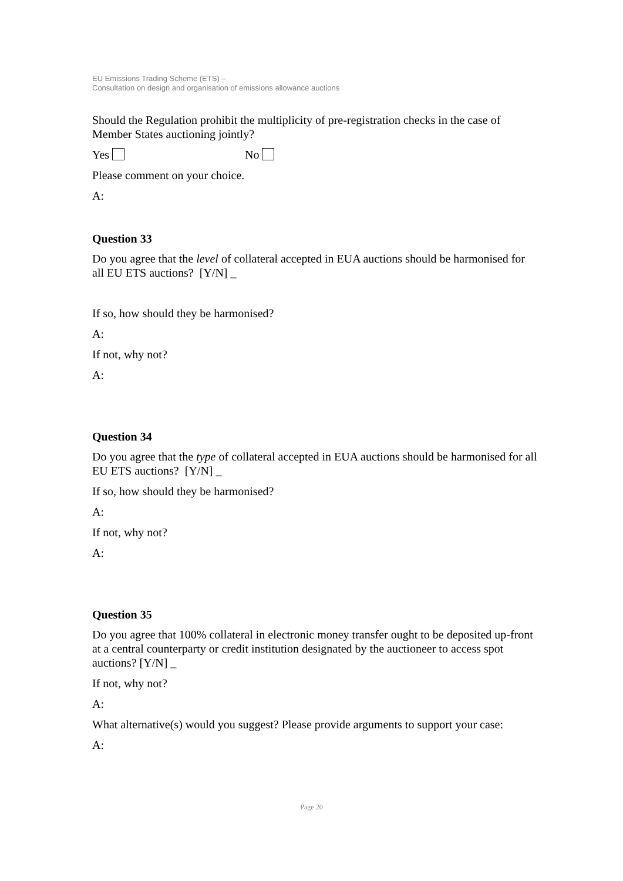EU Emissions Trading Scheme (ETS) –
Consultation on design and organisation of emissions allowance auctions
Should the Regulation prohibit the multiplicity of pre-registration checks in the case of Member States auctioning jointly?
Yes No
Please comment on your choice.
A:
Question 33
Do you agree that the level of collateral accepted in EUA auctions should be harmonised for all EU ETS auctions? [Y/N] _
If so, how should they be harmonised?
A:
If not, why not?
A:
Question 34
Do you agree that the type of collateral accepted in EUA auctions should be harmonised for all EU ETS auctions? [Y/N] _
If so, how should they be harmonised?
A:
If not, why not?
A:
Question 35
Do you agree that 100% collateral in electronic money transfer ought to be deposited up-front at a central counterparty or credit institution designated by the auctioneer to access spot auctions? [Y/N] _
If not, why not?
A:
What alternative(s) would you suggest? Please provide arguments to support your case:
A:
Page 20